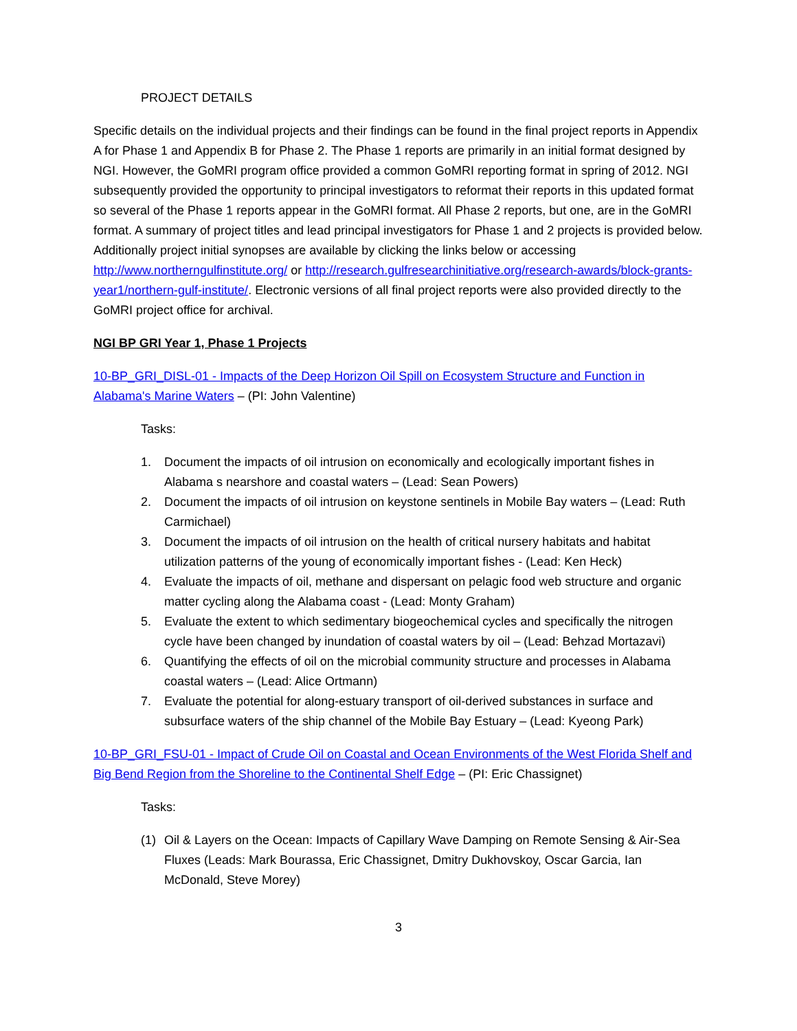PROJECT DETAILS
Specific details on the individual projects and their findings can be found in the final project reports in Appendix A for Phase 1 and Appendix B for Phase 2. The Phase 1 reports are primarily in an initial format designed by NGI. However, the GoMRI program office provided a common GoMRI reporting format in spring of 2012. NGI subsequently provided the opportunity to principal investigators to reformat their reports in this updated format so several of the Phase 1 reports appear in the GoMRI format. All Phase 2 reports, but one, are in the GoMRI format. A summary of project titles and lead principal investigators for Phase 1 and 2 projects is provided below. Additionally project initial synopses are available by clicking the links below or accessing http://www.northerngulfinstitute.org/ or http://research.gulfresearchinitiative.org/research-awards/block-grants-year1/northern-gulf-institute/. Electronic versions of all final project reports were also provided directly to the GoMRI project office for archival.
NGI BP GRI Year 1, Phase 1 Projects
10-BP_GRI_DISL-01 - Impacts of the Deep Horizon Oil Spill on Ecosystem Structure and Function in Alabama's Marine Waters – (PI: John Valentine)
Tasks:
1. Document the impacts of oil intrusion on economically and ecologically important fishes in Alabama s nearshore and coastal waters – (Lead: Sean Powers)
2. Document the impacts of oil intrusion on keystone sentinels in Mobile Bay waters – (Lead: Ruth Carmichael)
3. Document the impacts of oil intrusion on the health of critical nursery habitats and habitat utilization patterns of the young of economically important fishes - (Lead: Ken Heck)
4. Evaluate the impacts of oil, methane and dispersant on pelagic food web structure and organic matter cycling along the Alabama coast - (Lead: Monty Graham)
5. Evaluate the extent to which sedimentary biogeochemical cycles and specifically the nitrogen cycle have been changed by inundation of coastal waters by oil – (Lead: Behzad Mortazavi)
6. Quantifying the effects of oil on the microbial community structure and processes in Alabama coastal waters – (Lead: Alice Ortmann)
7. Evaluate the potential for along-estuary transport of oil-derived substances in surface and subsurface waters of the ship channel of the Mobile Bay Estuary – (Lead: Kyeong Park)
10-BP_GRI_FSU-01 - Impact of Crude Oil on Coastal and Ocean Environments of the West Florida Shelf and Big Bend Region from the Shoreline to the Continental Shelf Edge – (PI: Eric Chassignet)
Tasks:
(1) Oil & Layers on the Ocean: Impacts of Capillary Wave Damping on Remote Sensing & Air-Sea Fluxes (Leads: Mark Bourassa, Eric Chassignet, Dmitry Dukhovskoy, Oscar Garcia, Ian McDonald, Steve Morey)
3